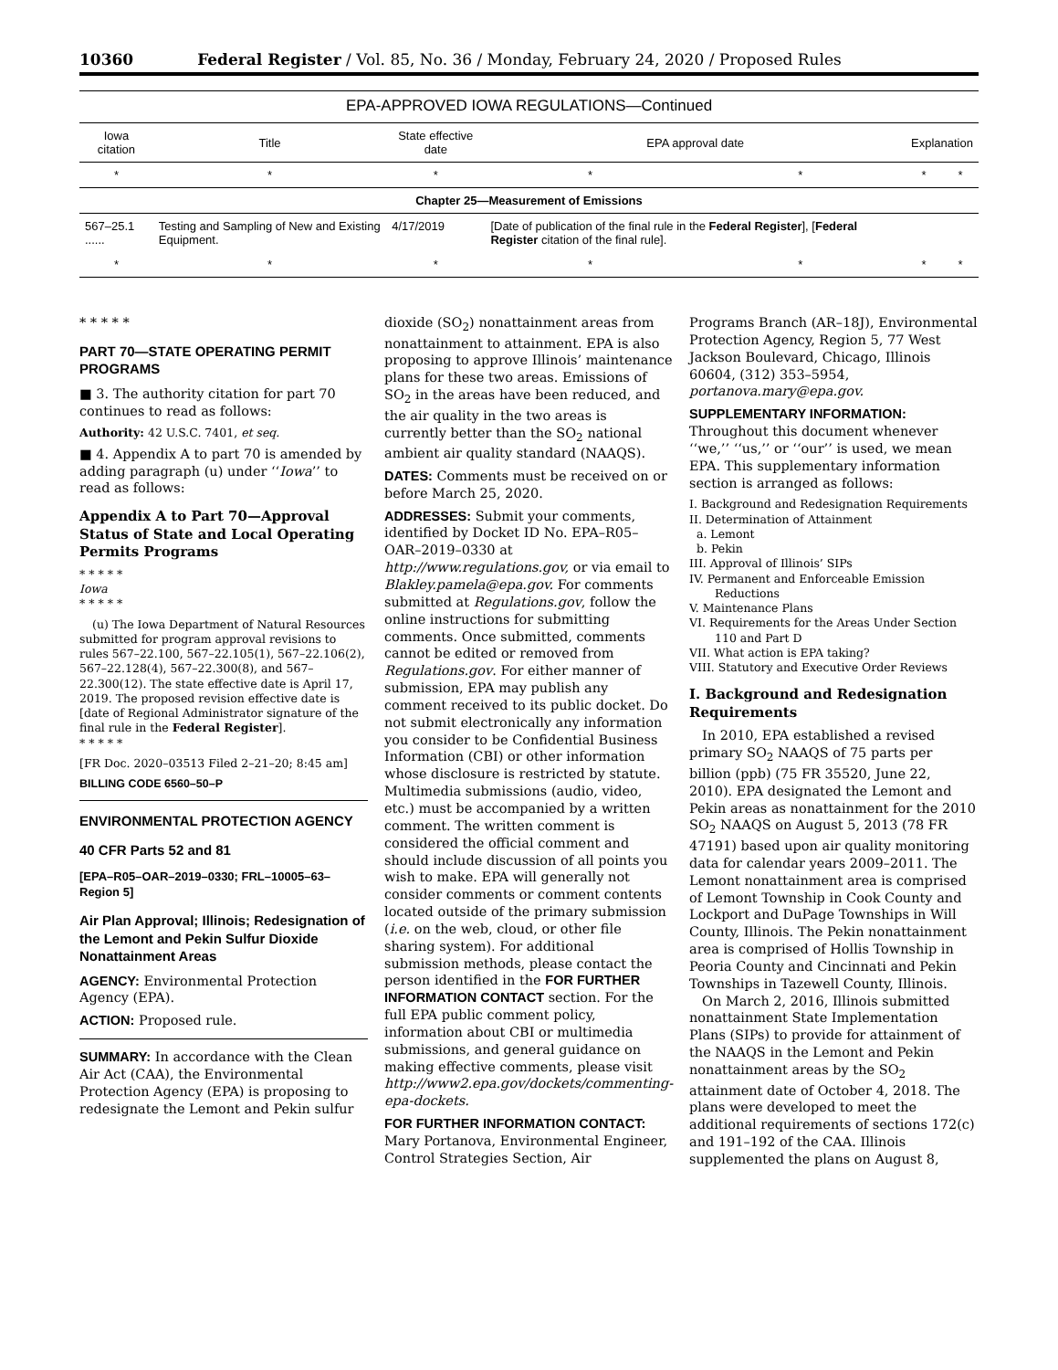10360 Federal Register / Vol. 85, No. 36 / Monday, February 24, 2020 / Proposed Rules
EPA-APPROVED IOWA REGULATIONS—Continued
| Iowa citation | Title | State effective date | EPA approval date | | Explanation | |
| --- | --- | --- | --- | --- | --- | --- |
| * | * | * | * | * | * | * |
| Chapter 25—Measurement of Emissions | | | | | | |
| 567–25.1 ...... | Testing and Sampling of New and Existing Equipment. | 4/17/2019 | [Date of publication of the final rule in the Federal Register ], [ Federal Register citation of the final rule]. | | | |
| * | * | * | * | * | * | * |
* * * * *
PART 70—STATE OPERATING PERMIT PROGRAMS
■ 3. The authority citation for part 70 continues to read as follows:
Authority: 42 U.S.C. 7401, et seq.
■ 4. Appendix A to part 70 is amended by adding paragraph (u) under ‘‘Iowa’’ to read as follows:
Appendix A to Part 70—Approval Status of State and Local Operating Permits Programs
* * * * *
Iowa
* * * * *
(u) The Iowa Department of Natural Resources submitted for program approval revisions to rules 567–22.100, 567–22.105(1), 567–22.106(2), 567–22.128(4), 567–22.300(8), and 567–22.300(12). The state effective date is April 17, 2019. The proposed revision effective date is [date of Regional Administrator signature of the final rule in the Federal Register].
* * * * *
[FR Doc. 2020–03513 Filed 2–21–20; 8:45 am]
BILLING CODE 6560–50–P
ENVIRONMENTAL PROTECTION AGENCY
40 CFR Parts 52 and 81
[EPA–R05–OAR–2019–0330; FRL–10005–63–Region 5]
Air Plan Approval; Illinois; Redesignation of the Lemont and Pekin Sulfur Dioxide Nonattainment Areas
AGENCY: Environmental Protection Agency (EPA).
ACTION: Proposed rule.
SUMMARY: In accordance with the Clean Air Act (CAA), the Environmental Protection Agency (EPA) is proposing to redesignate the Lemont and Pekin sulfur
dioxide (SO<sub>2</sub>) nonattainment areas from nonattainment to attainment. EPA is also proposing to approve Illinois’ maintenance plans for these two areas. Emissions of SO<sub>2</sub> in the areas have been reduced, and the air quality in the two areas is currently better than the SO<sub>2</sub> national ambient air quality standard (NAAQS).
DATES: Comments must be received on or before March 25, 2020.
ADDRESSES: Submit your comments, identified by Docket ID No. EPA–R05–OAR–2019–0330 at http://www.regulations.gov, or via email to Blakley.pamela@epa.gov. For comments submitted at Regulations.gov, follow the online instructions for submitting comments. Once submitted, comments cannot be edited or removed from Regulations.gov. For either manner of submission, EPA may publish any comment received to its public docket. Do not submit electronically any information you consider to be Confidential Business Information (CBI) or other information whose disclosure is restricted by statute. Multimedia submissions (audio, video, etc.) must be accompanied by a written comment. The written comment is considered the official comment and should include discussion of all points you wish to make. EPA will generally not consider comments or comment contents located outside of the primary submission (i.e. on the web, cloud, or other file sharing system). For additional submission methods, please contact the person identified in the FOR FURTHER INFORMATION CONTACT section. For the full EPA public comment policy, information about CBI or multimedia submissions, and general guidance on making effective comments, please visit http://www2.epa.gov/dockets/commenting-epa-dockets.
FOR FURTHER INFORMATION CONTACT: Mary Portanova, Environmental Engineer, Control Strategies Section, Air
Programs Branch (AR–18J), Environmental Protection Agency, Region 5, 77 West Jackson Boulevard, Chicago, Illinois 60604, (312) 353–5954, portanova.mary@epa.gov.
SUPPLEMENTARY INFORMATION: Throughout this document whenever ‘‘we,’’ ‘‘us,’’ or ‘‘our’’ is used, we mean EPA. This supplementary information section is arranged as follows:
I. Background and Redesignation Requirements
II. Determination of Attainment
a. Lemont
b. Pekin
III. Approval of Illinois’ SIPs
IV. Permanent and Enforceable Emission Reductions
V. Maintenance Plans
VI. Requirements for the Areas Under Section 110 and Part D
VII. What action is EPA taking?
VIII. Statutory and Executive Order Reviews
I. Background and Redesignation Requirements
In 2010, EPA established a revised primary SO<sub>2</sub> NAAQS of 75 parts per billion (ppb) (75 FR 35520, June 22, 2010). EPA designated the Lemont and Pekin areas as nonattainment for the 2010 SO<sub>2</sub> NAAQS on August 5, 2013 (78 FR 47191) based upon air quality monitoring data for calendar years 2009–2011. The Lemont nonattainment area is comprised of Lemont Township in Cook County and Lockport and DuPage Townships in Will County, Illinois. The Pekin nonattainment area is comprised of Hollis Township in Peoria County and Cincinnati and Pekin Townships in Tazewell County, Illinois.
On March 2, 2016, Illinois submitted nonattainment State Implementation Plans (SIPs) to provide for attainment of the NAAQS in the Lemont and Pekin nonattainment areas by the SO<sub>2</sub> attainment date of October 4, 2018. The plans were developed to meet the additional requirements of sections 172(c) and 191–192 of the CAA. Illinois supplemented the plans on August 8,